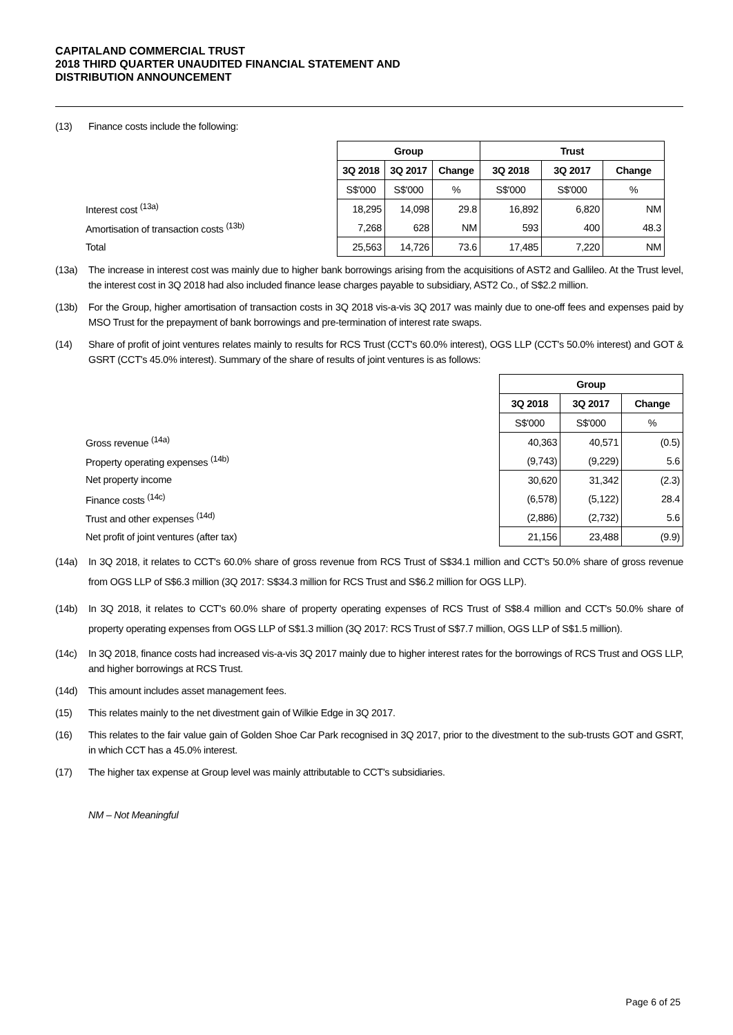CAPITALAND COMMERCIAL TRUST
2018 THIRD QUARTER UNAUDITED FINANCIAL STATEMENT AND
DISTRIBUTION ANNOUNCEMENT
(13) Finance costs include the following:
| | Group | | | Trust | | |
| | 3Q 2018 | 3Q 2017 | Change | 3Q 2018 | 3Q 2017 | Change |
| | S$'000 | S$'000 | % | S$'000 | S$'000 | % |
| Interest cost <sup>(13a)</sup> | 18,295 | 14,098 | 29.8 | 16,892 | 6,820 | NM |
| Amortisation of transaction costs <sup>(13b)</sup> | 7,268 | 628 | NM | 593 | 400 | 48.3 |
| Total | 25,563 | 14,726 | 73.6 | 17,485 | 7,220 | NM |
(13a) The increase in interest cost was mainly due to higher bank borrowings arising from the acquisitions of AST2 and Gallileo. At the Trust level, the interest cost in 3Q 2018 had also included finance lease charges payable to subsidiary, AST2 Co., of S$2.2 million.
(13b) For the Group, higher amortisation of transaction costs in 3Q 2018 vis-a-vis 3Q 2017 was mainly due to one-off fees and expenses paid by MSO Trust for the prepayment of bank borrowings and pre-termination of interest rate swaps.
(14) Share of profit of joint ventures relates mainly to results for RCS Trust (CCT's 60.0% interest), OGS LLP (CCT's 50.0% interest) and GOT & GSRT (CCT's 45.0% interest). Summary of the share of results of joint ventures is as follows:
| | Group | | |
| | 3Q 2018 | 3Q 2017 | Change |
| | S$'000 | S$'000 | % |
| Gross revenue <sup>(14a)</sup> | 40,363 | 40,571 | (0.5) |
| Property operating expenses <sup>(14b)</sup> | (9,743) | (9,229) | 5.6 |
| Net property income | 30,620 | 31,342 | (2.3) |
| Finance costs <sup>(14c)</sup> | (6,578) | (5,122) | 28.4 |
| Trust and other expenses <sup>(14d)</sup> | (2,886) | (2,732) | 5.6 |
| Net profit of joint ventures (after tax) | 21,156 | 23,488 | (9.9) |
(14a) In 3Q 2018, it relates to CCT's 60.0% share of gross revenue from RCS Trust of S$34.1 million and CCT's 50.0% share of gross revenue from OGS LLP of S$6.3 million (3Q 2017: S$34.3 million for RCS Trust and S$6.2 million for OGS LLP).
(14b) In 3Q 2018, it relates to CCT's 60.0% share of property operating expenses of RCS Trust of S$8.4 million and CCT's 50.0% share of property operating expenses from OGS LLP of S$1.3 million (3Q 2017: RCS Trust of S$7.7 million, OGS LLP of S$1.5 million).
(14c) In 3Q 2018, finance costs had increased vis-a-vis 3Q 2017 mainly due to higher interest rates for the borrowings of RCS Trust and OGS LLP, and higher borrowings at RCS Trust.
(14d) This amount includes asset management fees.
(15) This relates mainly to the net divestment gain of Wilkie Edge in 3Q 2017.
(16) This relates to the fair value gain of Golden Shoe Car Park recognised in 3Q 2017, prior to the divestment to the sub-trusts GOT and GSRT, in which CCT has a 45.0% interest.
(17) The higher tax expense at Group level was mainly attributable to CCT's subsidiaries.
NM – Not Meaningful
Page 6 of 25